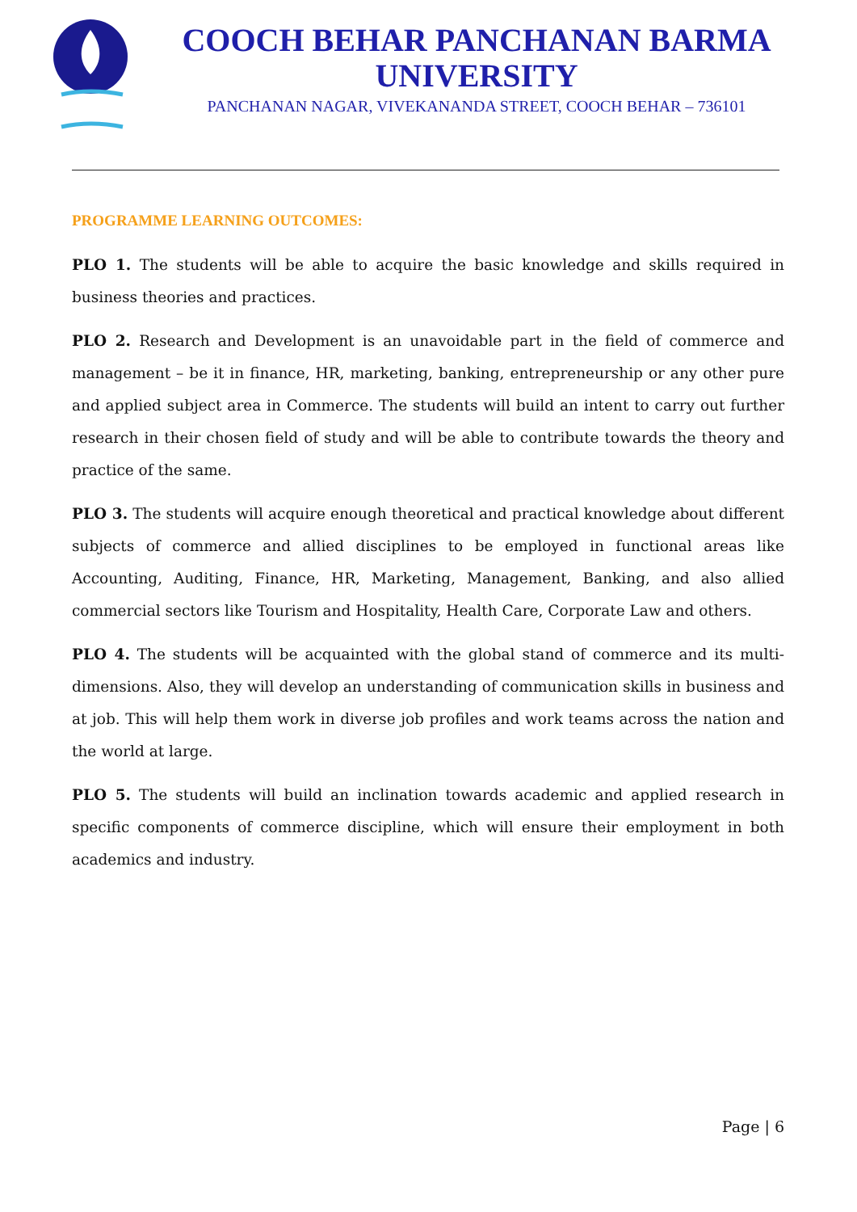COOCH BEHAR PANCHANAN BARMA UNIVERSITY
PANCHANAN NAGAR, VIVEKANANDA STREET, COOCH BEHAR – 736101
PROGRAMME LEARNING OUTCOMES:
PLO 1. The students will be able to acquire the basic knowledge and skills required in business theories and practices.
PLO 2. Research and Development is an unavoidable part in the field of commerce and management – be it in finance, HR, marketing, banking, entrepreneurship or any other pure and applied subject area in Commerce. The students will build an intent to carry out further research in their chosen field of study and will be able to contribute towards the theory and practice of the same.
PLO 3. The students will acquire enough theoretical and practical knowledge about different subjects of commerce and allied disciplines to be employed in functional areas like Accounting, Auditing, Finance, HR, Marketing, Management, Banking, and also allied commercial sectors like Tourism and Hospitality, Health Care, Corporate Law and others.
PLO 4. The students will be acquainted with the global stand of commerce and its multi-dimensions. Also, they will develop an understanding of communication skills in business and at job. This will help them work in diverse job profiles and work teams across the nation and the world at large.
PLO 5. The students will build an inclination towards academic and applied research in specific components of commerce discipline, which will ensure their employment in both academics and industry.
Page | 6